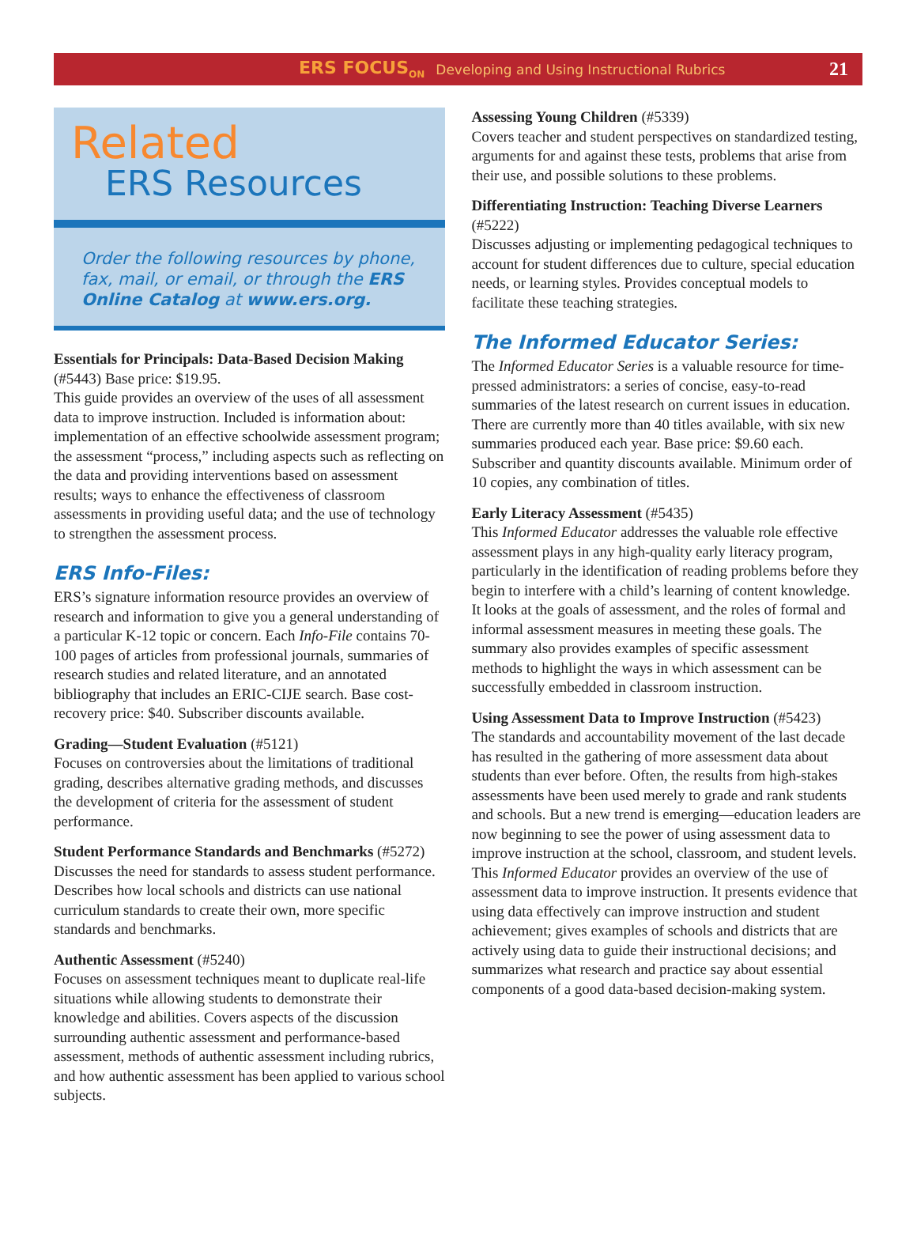ERS FOCUS<sub>ON</sub> Developing and Using Instructional Rubrics 21
Related
ERS Resources
Order the following resources by phone, fax, mail, or email, or through the ERS Online Catalog at www.ers.org.
Essentials for Principals: Data-Based Decision Making (#5443) Base price: $19.95.
This guide provides an overview of the uses of all assessment data to improve instruction. Included is information about: implementation of an effective schoolwide assessment program; the assessment “process,” including aspects such as reflecting on the data and providing interventions based on assessment results; ways to enhance the effectiveness of classroom assessments in providing useful data; and the use of technology to strengthen the assessment process.
ERS Info-Files:
ERS’s signature information resource provides an overview of research and information to give you a general understanding of a particular K-12 topic or concern. Each Info-File contains 70-100 pages of articles from professional journals, summaries of research studies and related literature, and an annotated bibliography that includes an ERIC-CIJE search. Base cost-recovery price: $40. Subscriber discounts available.
Grading—Student Evaluation (#5121)
Focuses on controversies about the limitations of traditional grading, describes alternative grading methods, and discusses the development of criteria for the assessment of student performance.
Student Performance Standards and Benchmarks (#5272)
Discusses the need for standards to assess student performance. Describes how local schools and districts can use national curriculum standards to create their own, more specific standards and benchmarks.
Authentic Assessment (#5240)
Focuses on assessment techniques meant to duplicate real-life situations while allowing students to demonstrate their knowledge and abilities. Covers aspects of the discussion surrounding authentic assessment and performance-based assessment, methods of authentic assessment including rubrics, and how authentic assessment has been applied to various school subjects.
Assessing Young Children (#5339)
Covers teacher and student perspectives on standardized testing, arguments for and against these tests, problems that arise from their use, and possible solutions to these problems.
Differentiating Instruction: Teaching Diverse Learners (#5222)
Discusses adjusting or implementing pedagogical techniques to account for student differences due to culture, special education needs, or learning styles. Provides conceptual models to facilitate these teaching strategies.
The Informed Educator Series:
The Informed Educator Series is a valuable resource for time-pressed administrators: a series of concise, easy-to-read summaries of the latest research on current issues in education. There are currently more than 40 titles available, with six new summaries produced each year. Base price: $9.60 each. Subscriber and quantity discounts available. Minimum order of 10 copies, any combination of titles.
Early Literacy Assessment (#5435)
This Informed Educator addresses the valuable role effective assessment plays in any high-quality early literacy program, particularly in the identification of reading problems before they begin to interfere with a child’s learning of content knowledge. It looks at the goals of assessment, and the roles of formal and informal assessment measures in meeting these goals. The summary also provides examples of specific assessment methods to highlight the ways in which assessment can be successfully embedded in classroom instruction.
Using Assessment Data to Improve Instruction (#5423)
The standards and accountability movement of the last decade has resulted in the gathering of more assessment data about students than ever before. Often, the results from high-stakes assessments have been used merely to grade and rank students and schools. But a new trend is emerging—education leaders are now beginning to see the power of using assessment data to improve instruction at the school, classroom, and student levels. This Informed Educator provides an overview of the use of assessment data to improve instruction. It presents evidence that using data effectively can improve instruction and student achievement; gives examples of schools and districts that are actively using data to guide their instructional decisions; and summarizes what research and practice say about essential components of a good data-based decision-making system.